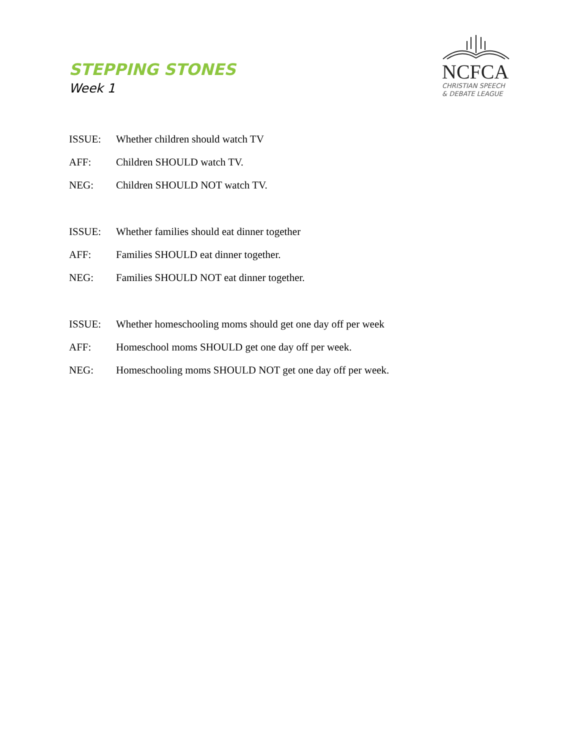STEPPING STONES
Week 1
NCFCA
CHRISTIAN SPEECH
& DEBATE LEAGUE
ISSUE: Whether children should watch TV
AFF: Children SHOULD watch TV.
NEG: Children SHOULD NOT watch TV.
ISSUE: Whether families should eat dinner together
AFF: Families SHOULD eat dinner together.
NEG: Families SHOULD NOT eat dinner together.
ISSUE: Whether homeschooling moms should get one day off per week
AFF: Homeschool moms SHOULD get one day off per week.
NEG: Homeschooling moms SHOULD NOT get one day off per week.